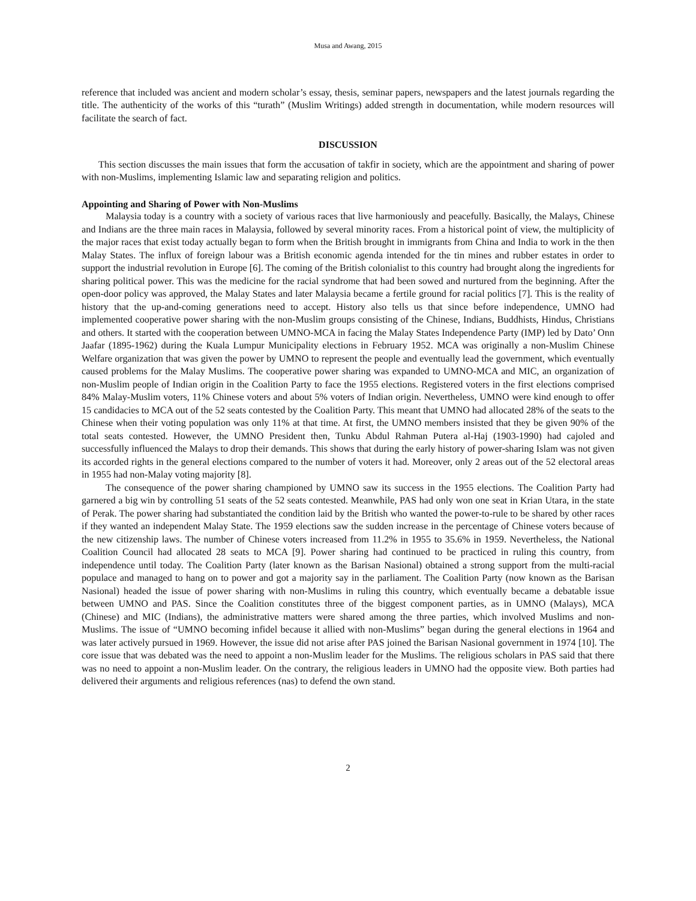Musa and Awang, 2015
reference that included was ancient and modern scholar’s essay, thesis, seminar papers, newspapers and the latest journals regarding the title. The authenticity of the works of this “turath” (Muslim Writings) added strength in documentation, while modern resources will facilitate the search of fact.
DISCUSSION
This section discusses the main issues that form the accusation of takfir in society, which are the appointment and sharing of power with non-Muslims, implementing Islamic law and separating religion and politics.
Appointing and Sharing of Power with Non-Muslims
Malaysia today is a country with a society of various races that live harmoniously and peacefully. Basically, the Malays, Chinese and Indians are the three main races in Malaysia, followed by several minority races. From a historical point of view, the multiplicity of the major races that exist today actually began to form when the British brought in immigrants from China and India to work in the then Malay States. The influx of foreign labour was a British economic agenda intended for the tin mines and rubber estates in order to support the industrial revolution in Europe [6]. The coming of the British colonialist to this country had brought along the ingredients for sharing political power. This was the medicine for the racial syndrome that had been sowed and nurtured from the beginning. After the open-door policy was approved, the Malay States and later Malaysia became a fertile ground for racial politics [7]. This is the reality of history that the up-and-coming generations need to accept. History also tells us that since before independence, UMNO had implemented cooperative power sharing with the non-Muslim groups consisting of the Chinese, Indians, Buddhists, Hindus, Christians and others. It started with the cooperation between UMNO-MCA in facing the Malay States Independence Party (IMP) led by Dato’ Onn Jaafar (1895-1962) during the Kuala Lumpur Municipality elections in February 1952. MCA was originally a non-Muslim Chinese Welfare organization that was given the power by UMNO to represent the people and eventually lead the government, which eventually caused problems for the Malay Muslims. The cooperative power sharing was expanded to UMNO-MCA and MIC, an organization of non-Muslim people of Indian origin in the Coalition Party to face the 1955 elections. Registered voters in the first elections comprised 84% Malay-Muslim voters, 11% Chinese voters and about 5% voters of Indian origin. Nevertheless, UMNO were kind enough to offer 15 candidacies to MCA out of the 52 seats contested by the Coalition Party. This meant that UMNO had allocated 28% of the seats to the Chinese when their voting population was only 11% at that time. At first, the UMNO members insisted that they be given 90% of the total seats contested. However, the UMNO President then, Tunku Abdul Rahman Putera al-Haj (1903-1990) had cajoled and successfully influenced the Malays to drop their demands. This shows that during the early history of power-sharing Islam was not given its accorded rights in the general elections compared to the number of voters it had. Moreover, only 2 areas out of the 52 electoral areas in 1955 had non-Malay voting majority [8].
The consequence of the power sharing championed by UMNO saw its success in the 1955 elections. The Coalition Party had garnered a big win by controlling 51 seats of the 52 seats contested. Meanwhile, PAS had only won one seat in Krian Utara, in the state of Perak. The power sharing had substantiated the condition laid by the British who wanted the power-to-rule to be shared by other races if they wanted an independent Malay State. The 1959 elections saw the sudden increase in the percentage of Chinese voters because of the new citizenship laws. The number of Chinese voters increased from 11.2% in 1955 to 35.6% in 1959. Nevertheless, the National Coalition Council had allocated 28 seats to MCA [9]. Power sharing had continued to be practiced in ruling this country, from independence until today. The Coalition Party (later known as the Barisan Nasional) obtained a strong support from the multi-racial populace and managed to hang on to power and got a majority say in the parliament. The Coalition Party (now known as the Barisan Nasional) headed the issue of power sharing with non-Muslims in ruling this country, which eventually became a debatable issue between UMNO and PAS. Since the Coalition constitutes three of the biggest component parties, as in UMNO (Malays), MCA (Chinese) and MIC (Indians), the administrative matters were shared among the three parties, which involved Muslims and non-Muslims. The issue of “UMNO becoming infidel because it allied with non-Muslims” began during the general elections in 1964 and was later actively pursued in 1969. However, the issue did not arise after PAS joined the Barisan Nasional government in 1974 [10]. The core issue that was debated was the need to appoint a non-Muslim leader for the Muslims. The religious scholars in PAS said that there was no need to appoint a non-Muslim leader. On the contrary, the religious leaders in UMNO had the opposite view. Both parties had delivered their arguments and religious references (nas) to defend the own stand.
2